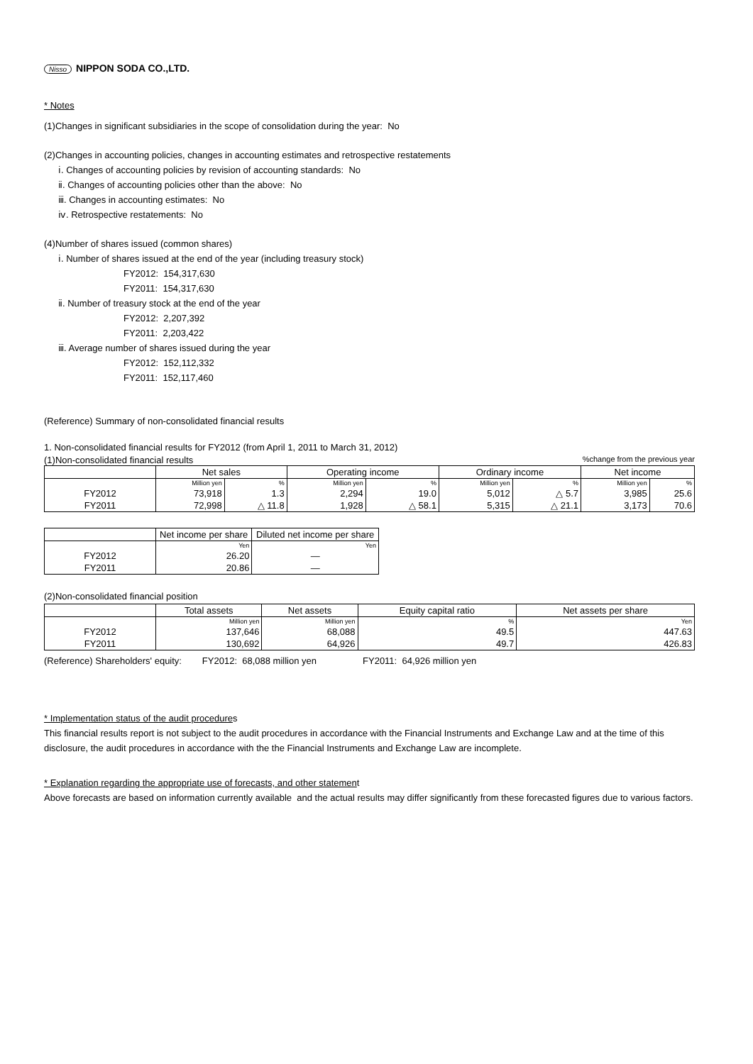Nisso NIPPON SODA CO.,LTD.
* Notes
(1)Changes in significant subsidiaries in the scope of consolidation during the year: No
(2)Changes in accounting policies, changes in accounting estimates and retrospective restatements
ⅰ. Changes of accounting policies by revision of accounting standards: No
ⅱ. Changes of accounting policies other than the above: No
ⅲ. Changes in accounting estimates: No
ⅳ. Retrospective restatements: No
(4)Number of shares issued (common shares)
ⅰ. Number of shares issued at the end of the year (including treasury stock)
FY2012: 154,317,630
FY2011: 154,317,630
ⅱ. Number of treasury stock at the end of the year
FY2012: 2,207,392
FY2011: 2,203,422
ⅲ. Average number of shares issued during the year
FY2012: 152,112,332
FY2011: 152,117,460
(Reference) Summary of non-consolidated financial results
1. Non-consolidated financial results for FY2012 (from April 1, 2011 to March 31, 2012)
(1)Non-consolidated financial results%change from the previous year
| | Net sales | | Operating income | | Ordinary income | | Net income | |
| --- | --- | --- | --- | --- | --- | --- | --- | --- |
| | Million yen | % | Million yen | % | Million yen | % | Million yen | % |
| FY2012 | 73,918 | 1.3 | 2,294 | 19.0 | 5,012 | △ 5.7 | 3,985 | 25.6 |
| FY2011 | 72,998 | △ 11.8 | 1,928 | △ 58.1 | 5,315 | △ 21.1 | 3,173 | 70.6 |
| | Net income per share | Diluted net income per share |
| --- | --- | --- |
| | Yen | Yen |
| FY2012 | 26.20 | — |
| FY2011 | 20.86 | — |
(2)Non-consolidated financial position
| | Total assets | Net assets | Equity capital ratio | Net assets per share |
| --- | --- | --- | --- | --- |
| | Million yen | Million yen | % | Yen |
| FY2012 | 137,646 | 68,088 | 49.5 | 447.63 |
| FY2011 | 130,692 | 64,926 | 49.7 | 426.83 |
(Reference) Shareholders' equity: FY2012: 68,088 million yen FY2011: 64,926 million yen
* Implementation status of the audit procedures
This financial results report is not subject to the audit procedures in accordance with the Financial Instruments and Exchange Law and at the time of this disclosure, the audit procedures in accordance with the the Financial Instruments and Exchange Law are incomplete.
* Explanation regarding the appropriate use of forecasts, and other statement
Above forecasts are based on information currently available and the actual results may differ significantly from these forecasted figures due to various factors.